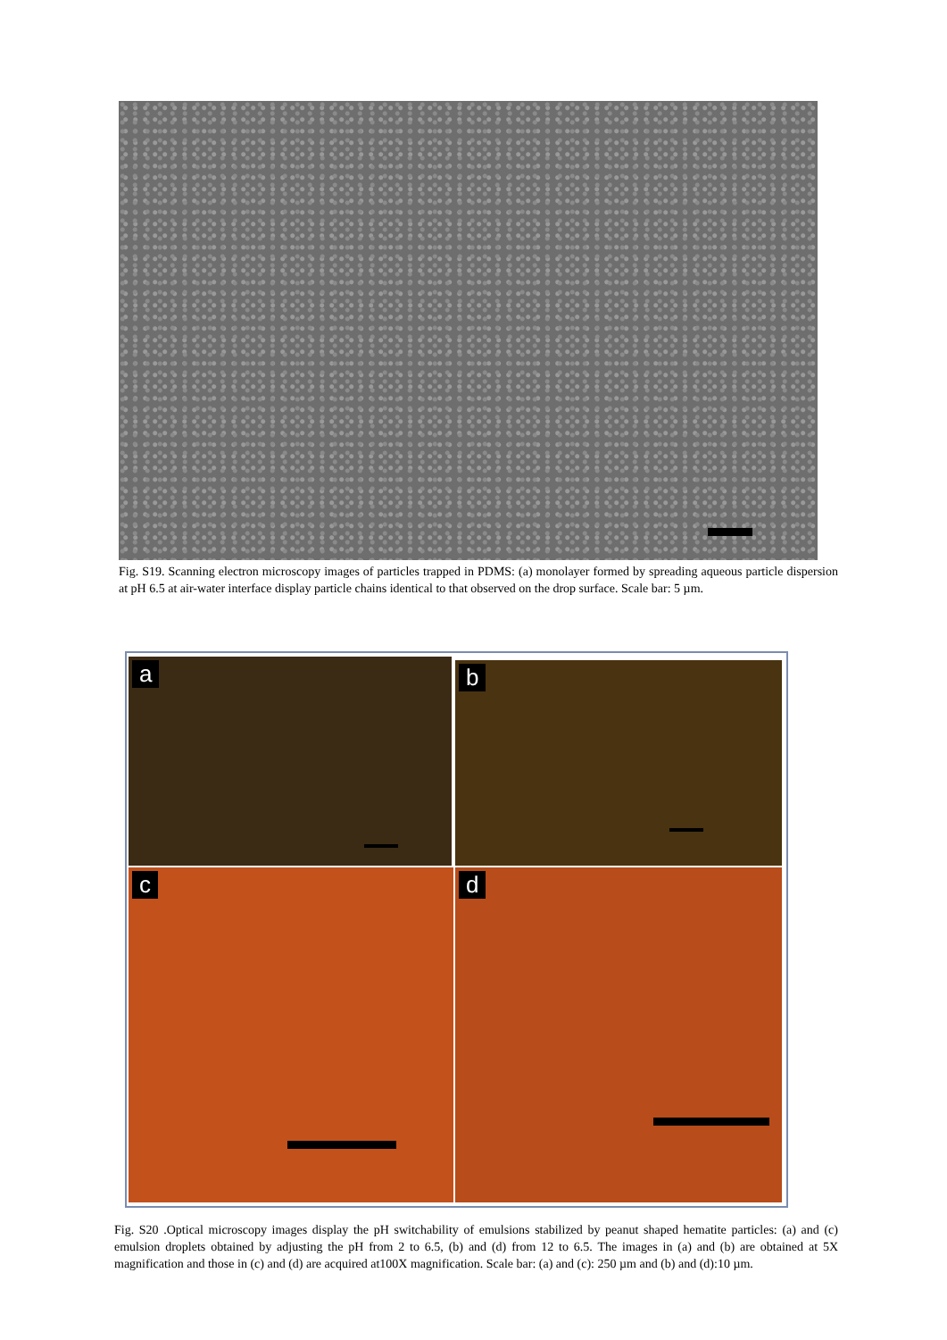Fig. S19. Scanning electron microscopy images of particles trapped in PDMS: (a) monolayer formed by spreading aqueous particle dispersion at pH 6.5 at air-water interface display particle chains identical to that observed on the drop surface. Scale bar: 5 µm.
a b
c d
Fig. S20 .Optical microscopy images display the pH switchability of emulsions stabilized by peanut shaped hematite particles: (a) and (c) emulsion droplets obtained by adjusting the pH from 2 to 6.5, (b) and (d) from 12 to 6.5. The images in (a) and (b) are obtained at 5X magnification and those in (c) and (d) are acquired at100X magnification. Scale bar: (a) and (c): 250 µm and (b) and (d):10 µm.